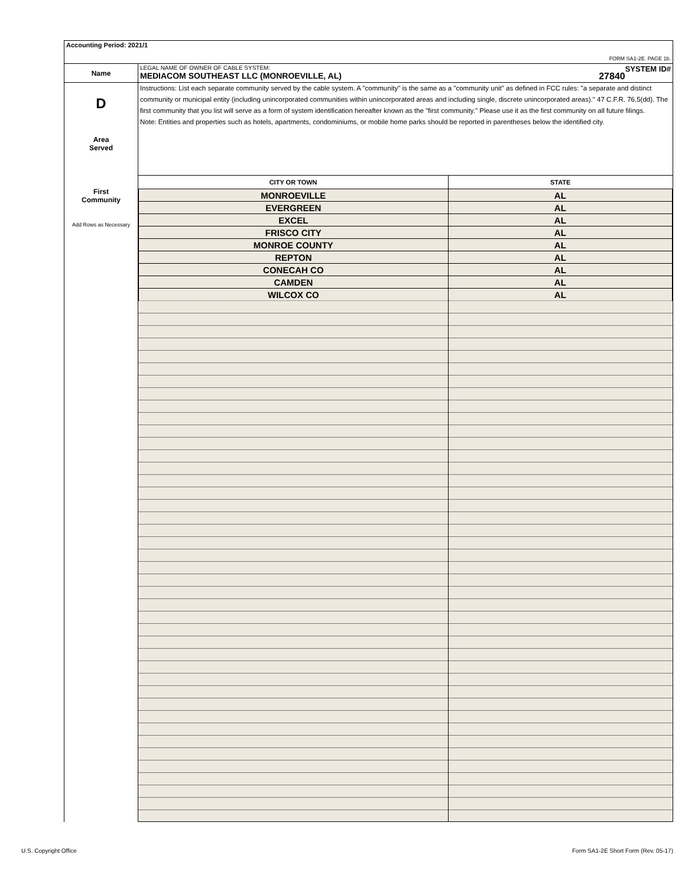| Accounting Period: 2021/1 FORM SA1-2E. PAGE 1b. | |
| Name | LEGAL NAME OF OWNER OF CABLE SYSTEM: SYSTEM ID# MEDIACOM SOUTHEAST LLC (MONROEVILLE, AL) 27840 |
| D Area Served First Community Add Rows as Necessary | Instructions: List each separate community served by the cable system. A "community" is the same as a "community unit" as defined in FCC rules: "a separate and distinct community or municipal entity (including unincorporated communities within unincorporated areas and including single, discrete unincorporated areas)." 47 C.F.R. 76.5(dd). The first community that you list will serve as a form of system identification hereafter known as the "first community." Please use it as the first community on all future filings. Note: Entities and properties such as hotels, apartments, condominiums, or mobile home parks should be reported in parentheses below the identified city. / CITY OR TOWN / STATE / / --- / --- / / MONROEVILLE / AL / / EVERGREEN / AL / / EXCEL / AL / / FRISCO CITY / AL / / MONROE COUNTY / AL / / REPTON / AL / / CONECAH CO / AL / / CAMDEN / AL / / WILCOX CO / AL / |
U.S. Copyright Office
Form SA1-2E Short Form (Rev. 05-17)